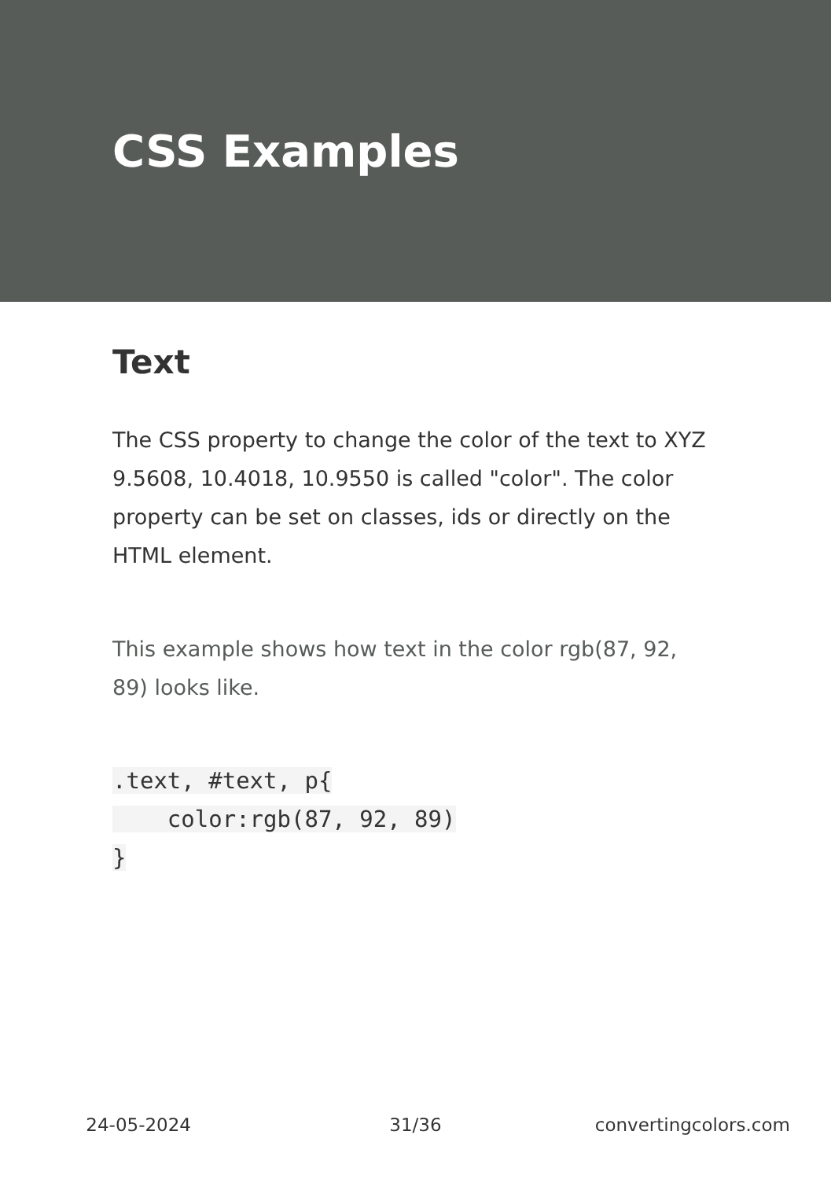CSS Examples
Text
The CSS property to change the color of the text to XYZ 9.5608, 10.4018, 10.9550 is called "color". The color property can be set on classes, ids or directly on the HTML element.
This example shows how text in the color rgb(87, 92, 89) looks like.
.text, #text, p{
color:rgb(87, 92, 89)
}
24-05-2024 31/36 convertingcolors.com